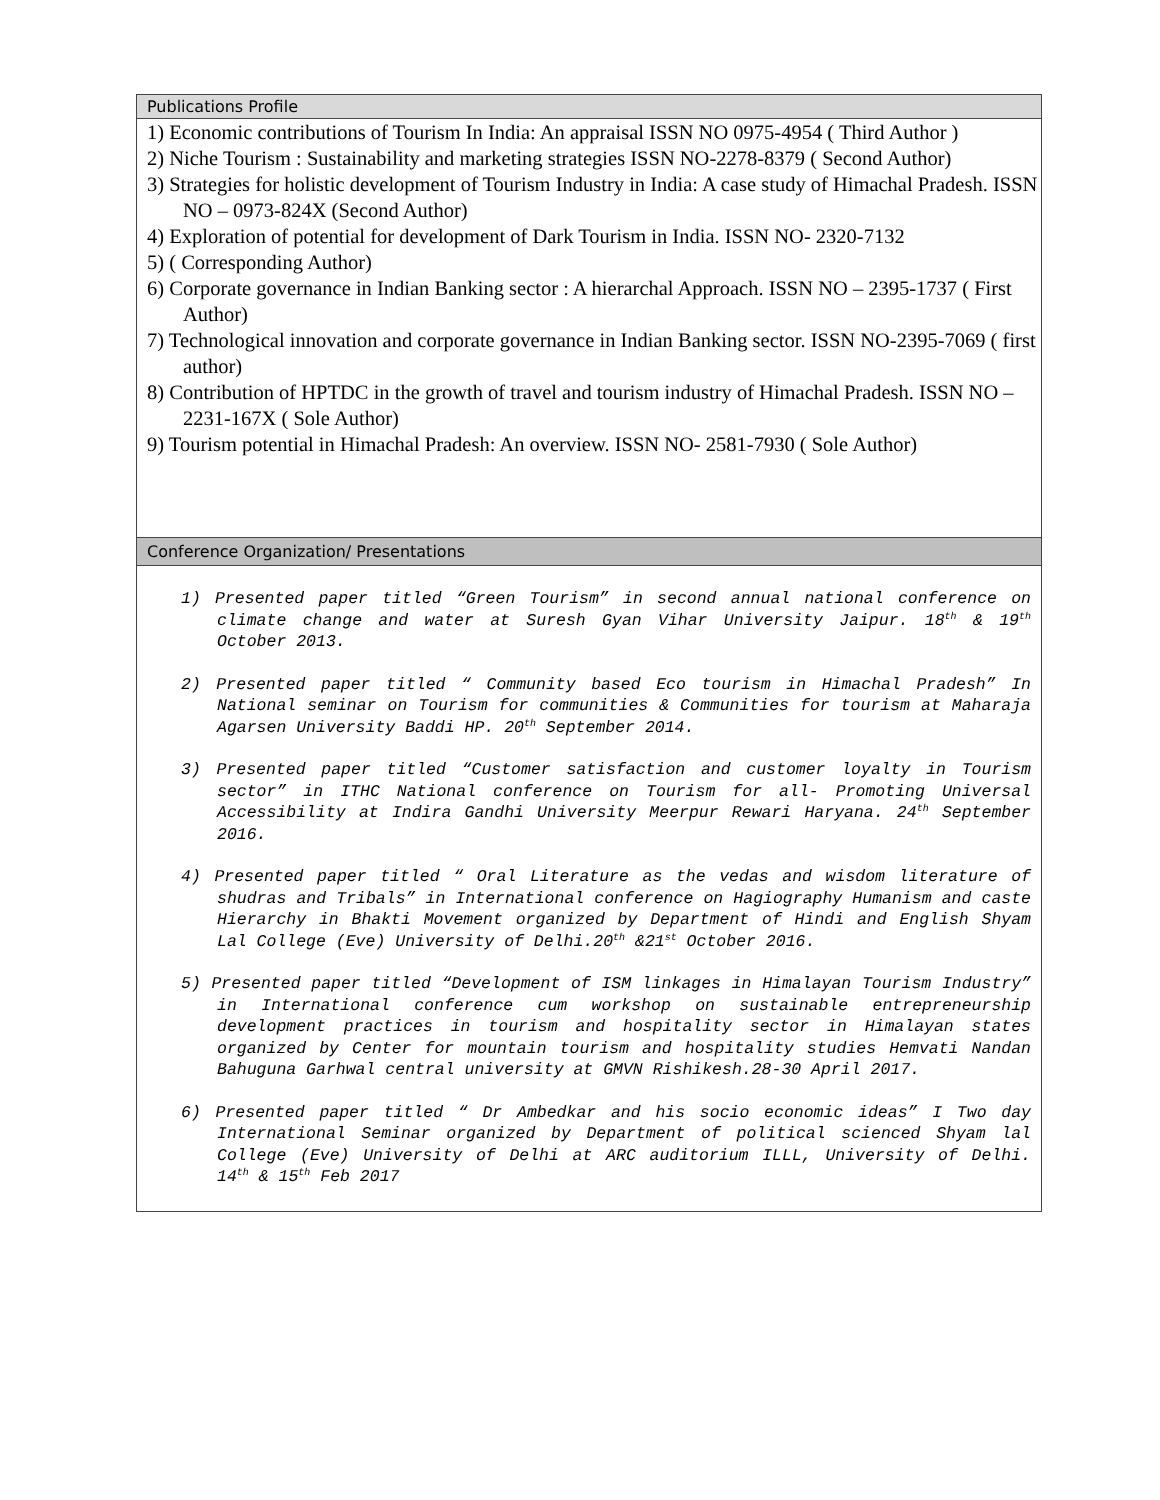| Publications Profile |
| 1) Economic contributions of Tourism In India: An appraisal ISSN NO 0975-4954 ( Third Author ) 2) Niche Tourism : Sustainability and marketing strategies ISSN NO-2278-8379 ( Second Author) 3) Strategies for holistic development of Tourism Industry in India: A case study of Himachal Pradesh. ISSN NO – 0973-824X (Second Author) 4) Exploration of potential for development of Dark Tourism in India. ISSN NO- 2320-7132 5) ( Corresponding Author) 6) Corporate governance in Indian Banking sector : A hierarchal Approach. ISSN NO – 2395-1737 ( First Author) 7) Technological innovation and corporate governance in Indian Banking sector. ISSN NO-2395-7069 ( first author) 8) Contribution of HPTDC in the growth of travel and tourism industry of Himachal Pradesh. ISSN NO – 2231-167X ( Sole Author) 9) Tourism potential in Himachal Pradesh: An overview. ISSN NO- 2581-7930 ( Sole Author) |
| Conference Organization/ Presentations |
| 1) Presented paper titled “Green Tourism” in second annual national conference on climate change and water at Suresh Gyan Vihar University Jaipur. 18<sup>th</sup> & 19<sup>th</sup> October 2013. 2) Presented paper titled “ Community based Eco tourism in Himachal Pradesh” In National seminar on Tourism for communities & Communities for tourism at Maharaja Agarsen University Baddi HP. 20<sup>th</sup> September 2014. 3) Presented paper titled “Customer satisfaction and customer loyalty in Tourism sector” in ITHC National conference on Tourism for all- Promoting Universal Accessibility at Indira Gandhi University Meerpur Rewari Haryana. 24<sup>th</sup> September 2016. 4) Presented paper titled “ Oral Literature as the vedas and wisdom literature of shudras and Tribals” in International conference on Hagiography Humanism and caste Hierarchy in Bhakti Movement organized by Department of Hindi and English Shyam Lal College (Eve) University of Delhi.20<sup>th</sup> &21<sup>st</sup> October 2016. 5) Presented paper titled “Development of ISM linkages in Himalayan Tourism Industry” in International conference cum workshop on sustainable entrepreneurship development practices in tourism and hospitality sector in Himalayan states organized by Center for mountain tourism and hospitality studies Hemvati Nandan Bahuguna Garhwal central university at GMVN Rishikesh.28-30 April 2017. 6) Presented paper titled “ Dr Ambedkar and his socio economic ideas” I Two day International Seminar organized by Department of political scienced Shyam lal College (Eve) University of Delhi at ARC auditorium ILLL, University of Delhi. 14<sup>th</sup> & 15<sup>th</sup> Feb 2017 |